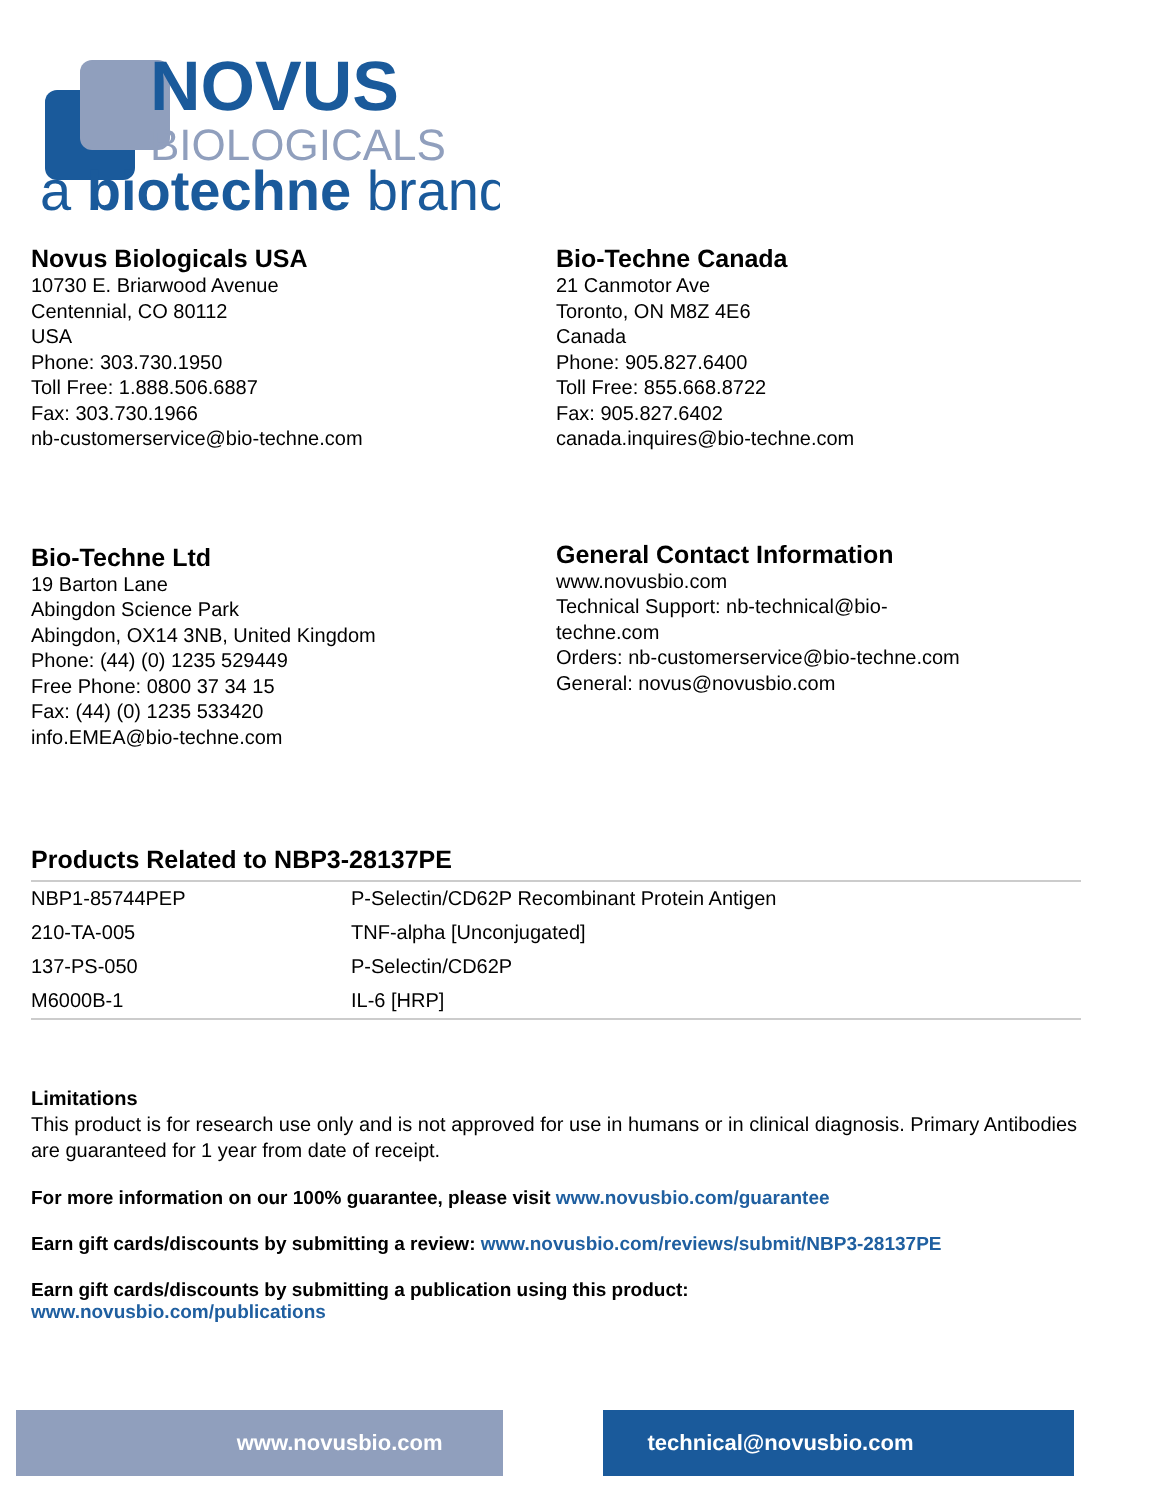NOVUS
BIOLOGICALS
a biotechne brand
Novus Biologicals USA
10730 E. Briarwood Avenue
Centennial, CO 80112
USA
Phone: 303.730.1950
Toll Free: 1.888.506.6887
Fax: 303.730.1966
nb-customerservice@bio-techne.com
Bio-Techne Canada
21 Canmotor Ave
Toronto, ON M8Z 4E6
Canada
Phone: 905.827.6400
Toll Free: 855.668.8722
Fax: 905.827.6402
canada.inquires@bio-techne.com
Bio-Techne Ltd
19 Barton Lane
Abingdon Science Park
Abingdon, OX14 3NB, United Kingdom
Phone: (44) (0) 1235 529449
Free Phone: 0800 37 34 15
Fax: (44) (0) 1235 533420
info.EMEA@bio-techne.com
General Contact Information
www.novusbio.com
Technical Support: nb-technical@bio-
techne.com
Orders: nb-customerservice@bio-techne.com
General: novus@novusbio.com
Products Related to NBP3-28137PE
| NBP1-85744PEP | P-Selectin/CD62P Recombinant Protein Antigen |
| 210-TA-005 | TNF-alpha [Unconjugated] |
| 137-PS-050 | P-Selectin/CD62P |
| M6000B-1 | IL-6 [HRP] |
Limitations
This product is for research use only and is not approved for use in humans or in clinical diagnosis. Primary Antibodies are guaranteed for 1 year from date of receipt.
For more information on our 100% guarantee, please visit www.novusbio.com/guarantee
Earn gift cards/discounts by submitting a review: www.novusbio.com/reviews/submit/NBP3-28137PE
Earn gift cards/discounts by submitting a publication using this product:
www.novusbio.com/publications
www.novusbio.com technical@novusbio.com